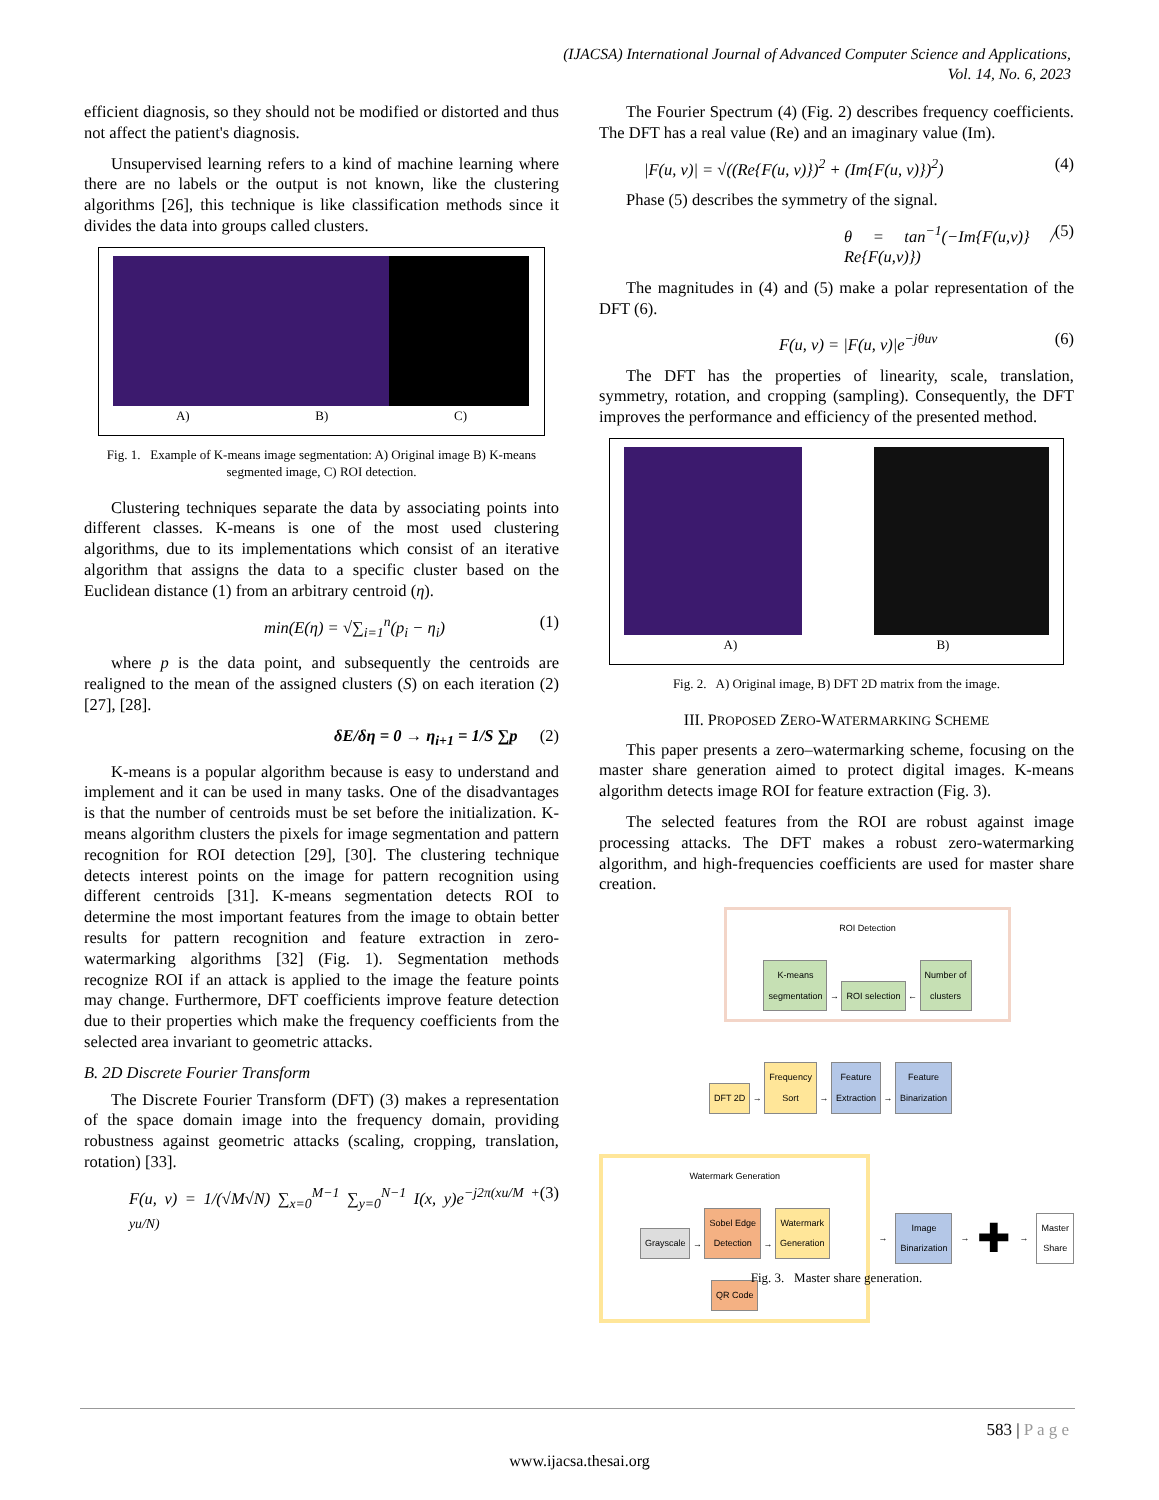(IJACSA) International Journal of Advanced Computer Science and Applications,
Vol. 14, No. 6, 2023
efficient diagnosis, so they should not be modified or distorted and thus not affect the patient's diagnosis.
Unsupervised learning refers to a kind of machine learning where there are no labels or the output is not known, like the clustering algorithms [26], this technique is like classification methods since it divides the data into groups called clusters.
A) B) C)
Fig. 1. Example of K-means image segmentation: A) Original image B) K-means segmented image, C) ROI detection.
Clustering techniques separate the data by associating points into different classes. K-means is one of the most used clustering algorithms, due to its implementations which consist of an iterative algorithm that assigns the data to a specific cluster based on the Euclidean distance (1) from an arbitrary centroid (η).
min(E(η) = √∑<sub>i=1</sub><sup>n</sup>(p<sub>i</sub> − η<sub>i</sub>) (1)
where p is the data point, and subsequently the centroids are realigned to the mean of the assigned clusters (S) on each iteration (2) [27], [28].
δE/δη = 0 → η<sub>i+1</sub> = 1/S ∑p (2)
K-means is a popular algorithm because is easy to understand and implement and it can be used in many tasks. One of the disadvantages is that the number of centroids must be set before the initialization. K-means algorithm clusters the pixels for image segmentation and pattern recognition for ROI detection [29], [30]. The clustering technique detects interest points on the image for pattern recognition using different centroids [31]. K-means segmentation detects ROI to determine the most important features from the image to obtain better results for pattern recognition and feature extraction in zero-watermarking algorithms [32] (Fig. 1). Segmentation methods recognize ROI if an attack is applied to the image the feature points may change. Furthermore, DFT coefficients improve feature detection due to their properties which make the frequency coefficients from the selected area invariant to geometric attacks.
B. 2D Discrete Fourier Transform
The Discrete Fourier Transform (DFT) (3) makes a representation of the space domain image into the frequency domain, providing robustness against geometric attacks (scaling, cropping, translation, rotation) [33].
F(u, v) = 1/(√M√N) ∑<sub>x=0</sub><sup>M−1</sup> ∑<sub>y=0</sub><sup>N−1</sup> I(x, y)e<sup>−j2π(xu/M + yu/N)</sup> (3)
The Fourier Spectrum (4) (Fig. 2) describes frequency coefficients. The DFT has a real value (Re) and an imaginary value (Im).
|F(u, v)| = √((Re{F(u, v)})<sup>2</sup> + (Im{F(u, v)})<sup>2</sup>) (4)
Phase (5) describes the symmetry of the signal.
θ = tan<sup>−1</sup>(−Im{F(u,v)} / Re{F(u,v)}) (5)
The magnitudes in (4) and (5) make a polar representation of the DFT (6).
F(u, v) = |F(u, v)|e<sup>−jθuv</sup> (6)
The DFT has the properties of linearity, scale, translation, symmetry, rotation, and cropping (sampling). Consequently, the DFT improves the performance and efficiency of the presented method.
A) B)
Fig. 2. A) Original image, B) DFT 2D matrix from the image.
III. PROPOSED ZERO-WATERMARKING SCHEME
This paper presents a zero–watermarking scheme, focusing on the master share generation aimed to protect digital images. K-means algorithm detects image ROI for feature extraction (Fig. 3).
The selected features from the ROI are robust against image processing attacks. The DFT makes a robust zero-watermarking algorithm, and high-frequencies coefficients are used for master share creation.
ROI Detection
K-means
segmentation → ROI selection ← Number of
clusters
DFT 2D → Frequency
Sort → Feature
Extraction → Feature
Binarization
Watermark Generation
Grayscale → Sobel Edge
Detection → Watermark
Generation
QR Code
→ Image
Binarization → ✚ → Master
Share
Fig. 3. Master share generation.
583 | P a g e
www.ijacsa.thesai.org